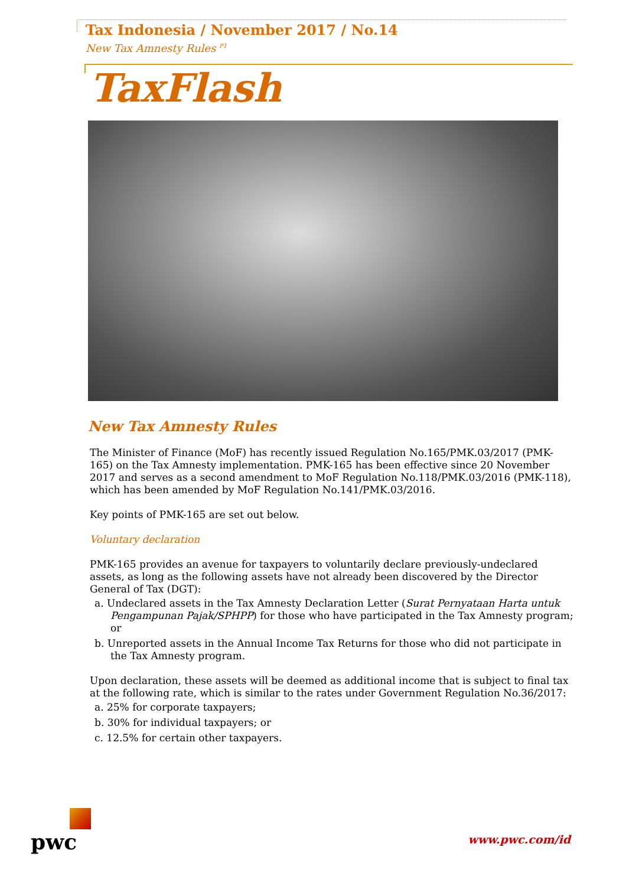Tax Indonesia / November 2017 / No.14
New Tax Amnesty Rules <sup>P1</sup>
TaxFlash
New Tax Amnesty Rules
The Minister of Finance (MoF) has recently issued Regulation No.165/PMK.03/2017 (PMK-165) on the Tax Amnesty implementation. PMK-165 has been effective since 20 November 2017 and serves as a second amendment to MoF Regulation No.118/PMK.03/2016 (PMK-118), which has been amended by MoF Regulation No.141/PMK.03/2016.
Key points of PMK-165 are set out below.
Voluntary declaration
PMK-165 provides an avenue for taxpayers to voluntarily declare previously-undeclared assets, as long as the following assets have not already been discovered by the Director General of Tax (DGT):
a. Undeclared assets in the Tax Amnesty Declaration Letter (Surat Pernyataan Harta untuk Pengampunan Pajak/SPHPP) for those who have participated in the Tax Amnesty program; or
b. Unreported assets in the Annual Income Tax Returns for those who did not participate in the Tax Amnesty program.
Upon declaration, these assets will be deemed as additional income that is subject to final tax at the following rate, which is similar to the rates under Government Regulation No.36/2017:
a. 25% for corporate taxpayers;
b. 30% for individual taxpayers; or
c. 12.5% for certain other taxpayers.
pwc
www.pwc.com/id